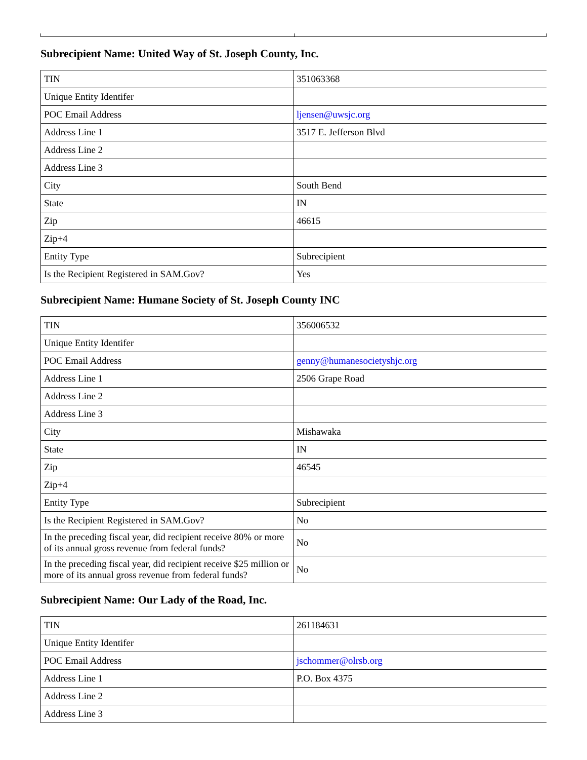Subrecipient Name: United Way of St. Joseph County, Inc.
| TIN | 351063368 |
| Unique Entity Identifer | |
| POC Email Address | ljensen@uwsjc.org |
| Address Line 1 | 3517 E. Jefferson Blvd |
| Address Line 2 | |
| Address Line 3 | |
| City | South Bend |
| State | IN |
| Zip | 46615 |
| Zip+4 | |
| Entity Type | Subrecipient |
| Is the Recipient Registered in SAM.Gov? | Yes |
Subrecipient Name: Humane Society of St. Joseph County INC
| TIN | 356006532 |
| Unique Entity Identifer | |
| POC Email Address | genny@humanesocietyshjc.org |
| Address Line 1 | 2506 Grape Road |
| Address Line 2 | |
| Address Line 3 | |
| City | Mishawaka |
| State | IN |
| Zip | 46545 |
| Zip+4 | |
| Entity Type | Subrecipient |
| Is the Recipient Registered in SAM.Gov? | No |
| In the preceding fiscal year, did recipient receive 80% or more of its annual gross revenue from federal funds? | No |
| In the preceding fiscal year, did recipient receive $25 million or more of its annual gross revenue from federal funds? | No |
Subrecipient Name: Our Lady of the Road, Inc.
| TIN | 261184631 |
| Unique Entity Identifer | |
| POC Email Address | jschommer@olrsb.org |
| Address Line 1 | P.O. Box 4375 |
| Address Line 2 | |
| Address Line 3 | |